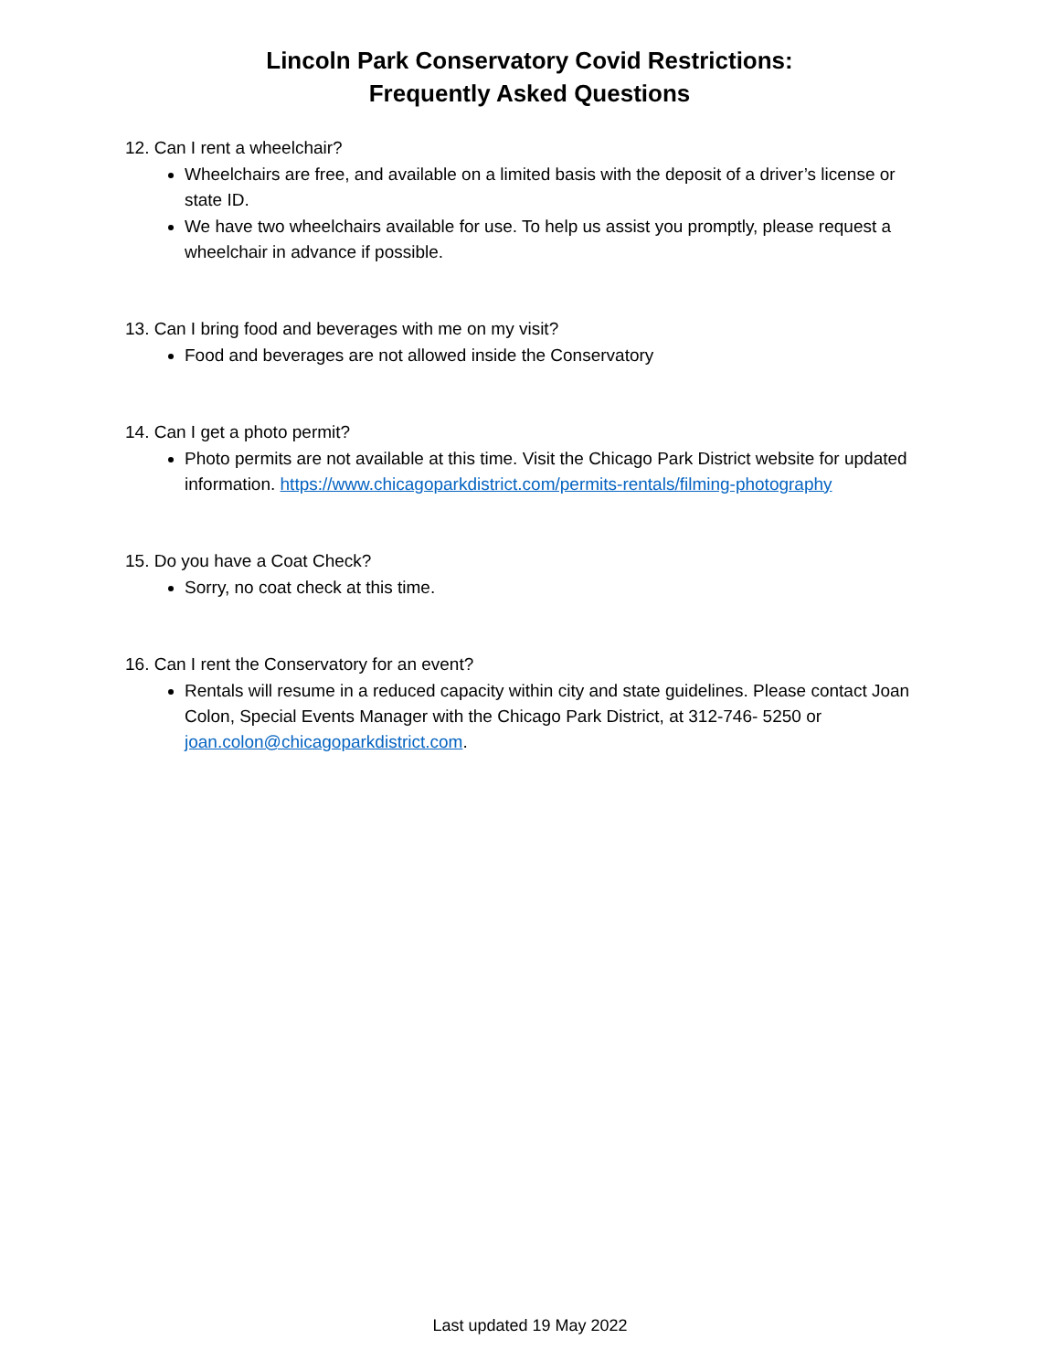Lincoln Park Conservatory Covid Restrictions:
Frequently Asked Questions
12. Can I rent a wheelchair?
Wheelchairs are free, and available on a limited basis with the deposit of a driver’s license or state ID.
We have two wheelchairs available for use. To help us assist you promptly, please request a wheelchair in advance if possible.
13. Can I bring food and beverages with me on my visit?
Food and beverages are not allowed inside the Conservatory
14. Can I get a photo permit?
Photo permits are not available at this time. Visit the Chicago Park District website for updated information. https://www.chicagoparkdistrict.com/permits-rentals/filming-photography
15. Do you have a Coat Check?
Sorry, no coat check at this time.
16. Can I rent the Conservatory for an event?
Rentals will resume in a reduced capacity within city and state guidelines. Please contact Joan Colon, Special Events Manager with the Chicago Park District, at 312-746- 5250 or joan.colon@chicagoparkdistrict.com.
Last updated 19 May 2022